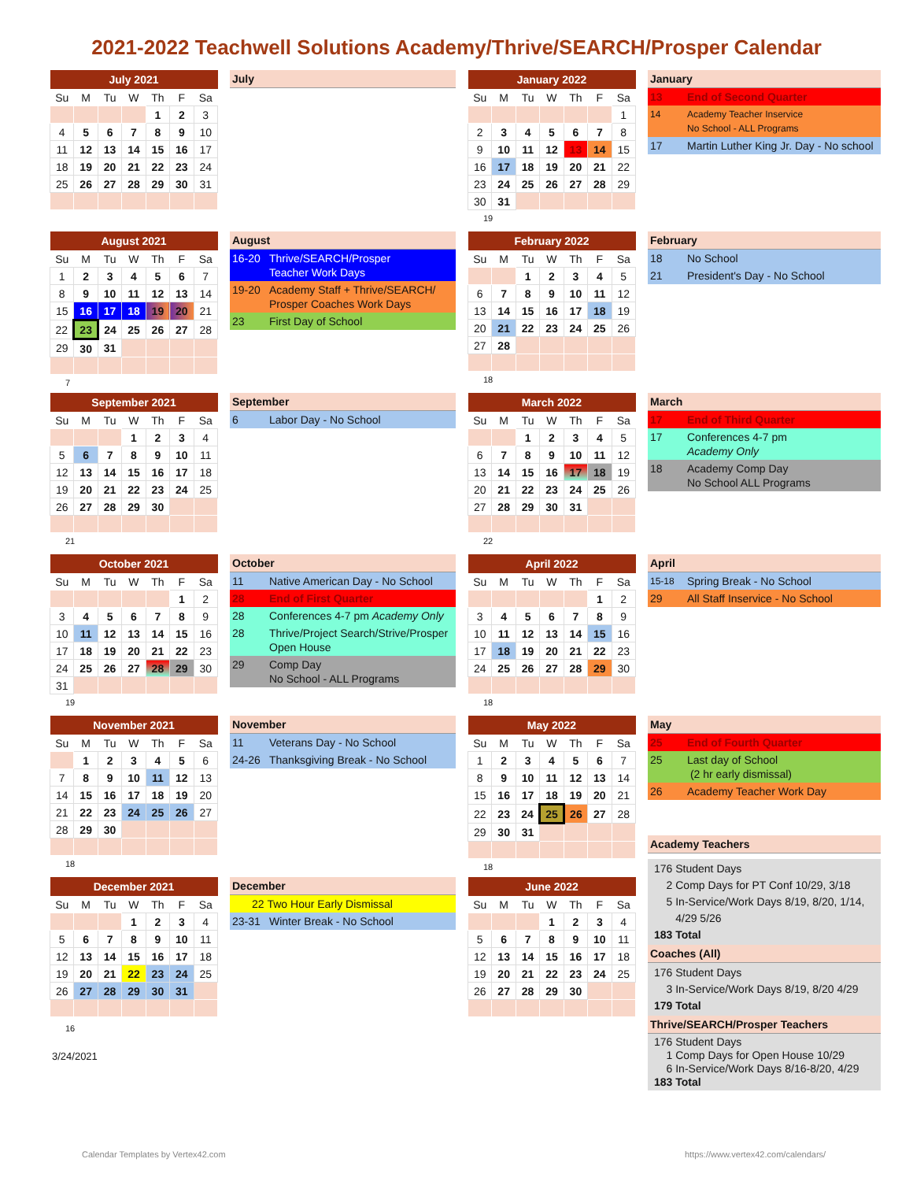2021-2022 Teachwell Solutions Academy/Thrive/SEARCH/Prosper Calendar
| July 2021 | | | | | | |
| --- | --- | --- | --- | --- | --- | --- |
| Su | M | Tu | W | Th | F | Sa |
| | | | | 1 | 2 | 3 |
| 4 | 5 | 6 | 7 | 8 | 9 | 10 |
| 11 | 12 | 13 | 14 | 15 | 16 | 17 |
| 18 | 19 | 20 | 21 | 22 | 23 | 24 |
| 25 | 26 | 27 | 28 | 29 | 30 | 31 |
July
| January 2022 | | | | | | |
| --- | --- | --- | --- | --- | --- | --- |
| Su | M | Tu | W | Th | F | Sa |
| | | | | | | 1 |
| 2 | 3 | 4 | 5 | 6 | 7 | 8 |
| 9 | 10 | 11 | 12 | 13 | 14 | 15 |
| 16 | 17 | 18 | 19 | 20 | 21 | 22 |
| 23 | 24 | 25 | 26 | 27 | 28 | 29 |
| 30 | 31 | | | | | |
19
January
13 End of Second Quarter
14 Academy Teacher Inservice
No School - ALL Programs
17 Martin Luther King Jr. Day - No school
| August 2021 | | | | | | |
| --- | --- | --- | --- | --- | --- | --- |
| Su | M | Tu | W | Th | F | Sa |
| 1 | 2 | 3 | 4 | 5 | 6 | 7 |
| 8 | 9 | 10 | 11 | 12 | 13 | 14 |
| 15 | 16 | 17 | 18 | 19 | 20 | 21 |
| 22 | 23 | 24 | 25 | 26 | 27 | 28 |
| 29 | 30 | 31 | | | | |
7
August
16-20 Thrive/SEARCH/Prosper
Teacher Work Days
19-20 Academy Staff + Thrive/SEARCH/
Prosper Coaches Work Days
23 First Day of School
| February 2022 | | | | | | |
| --- | --- | --- | --- | --- | --- | --- |
| Su | M | Tu | W | Th | F | Sa |
| | | 1 | 2 | 3 | 4 | 5 |
| 6 | 7 | 8 | 9 | 10 | 11 | 12 |
| 13 | 14 | 15 | 16 | 17 | 18 | 19 |
| 20 | 21 | 22 | 23 | 24 | 25 | 26 |
| 27 | 28 | | | | | |
18
February
18 No School
21 President's Day - No School
| September 2021 | | | | | | |
| --- | --- | --- | --- | --- | --- | --- |
| Su | M | Tu | W | Th | F | Sa |
| | | | 1 | 2 | 3 | 4 |
| 5 | 6 | 7 | 8 | 9 | 10 | 11 |
| 12 | 13 | 14 | 15 | 16 | 17 | 18 |
| 19 | 20 | 21 | 22 | 23 | 24 | 25 |
| 26 | 27 | 28 | 29 | 30 | | |
21
September
6 Labor Day - No School
| March 2022 | | | | | | |
| --- | --- | --- | --- | --- | --- | --- |
| Su | M | Tu | W | Th | F | Sa |
| | | 1 | 2 | 3 | 4 | 5 |
| 6 | 7 | 8 | 9 | 10 | 11 | 12 |
| 13 | 14 | 15 | 16 | 17 | 18 | 19 |
| 20 | 21 | 22 | 23 | 24 | 25 | 26 |
| 27 | 28 | 29 | 30 | 31 | | |
22
March
17 End of Third Quarter
17 Conferences 4-7 pm
Academy Only
18 Academy Comp Day
No School ALL Programs
| October 2021 | | | | | | |
| --- | --- | --- | --- | --- | --- | --- |
| Su | M | Tu | W | Th | F | Sa |
| | | | | | 1 | 2 |
| 3 | 4 | 5 | 6 | 7 | 8 | 9 |
| 10 | 11 | 12 | 13 | 14 | 15 | 16 |
| 17 | 18 | 19 | 20 | 21 | 22 | 23 |
| 24 | 25 | 26 | 27 | 28 | 29 | 30 |
| 31 | | | | | | |
19
October
11 Native American Day - No School
28 End of First Quarter
28 Conferences 4-7 pm Academy Only
28 Thrive/Project Search/Strive/Prosper
Open House
29 Comp Day
No School - ALL Programs
| April 2022 | | | | | | |
| --- | --- | --- | --- | --- | --- | --- |
| Su | M | Tu | W | Th | F | Sa |
| | | | | | 1 | 2 |
| 3 | 4 | 5 | 6 | 7 | 8 | 9 |
| 10 | 11 | 12 | 13 | 14 | 15 | 16 |
| 17 | 18 | 19 | 20 | 21 | 22 | 23 |
| 24 | 25 | 26 | 27 | 28 | 29 | 30 |
18
April
15-18 Spring Break - No School
29 All Staff Inservice - No School
| November 2021 | | | | | | |
| --- | --- | --- | --- | --- | --- | --- |
| Su | M | Tu | W | Th | F | Sa |
| | 1 | 2 | 3 | 4 | 5 | 6 |
| 7 | 8 | 9 | 10 | 11 | 12 | 13 |
| 14 | 15 | 16 | 17 | 18 | 19 | 20 |
| 21 | 22 | 23 | 24 | 25 | 26 | 27 |
| 28 | 29 | 30 | | | | |
18
November
11 Veterans Day - No School
24-26 Thanksgiving Break - No School
| May 2022 | | | | | | |
| --- | --- | --- | --- | --- | --- | --- |
| Su | M | Tu | W | Th | F | Sa |
| 1 | 2 | 3 | 4 | 5 | 6 | 7 |
| 8 | 9 | 10 | 11 | 12 | 13 | 14 |
| 15 | 16 | 17 | 18 | 19 | 20 | 21 |
| 22 | 23 | 24 | 25 | 26 | 27 | 28 |
| 29 | 30 | 31 | | | | |
18
May
25 End of Fourth Quarter
25 Last day of School
(2 hr early dismissal)
26 Academy Teacher Work Day
Academy Teachers
| December 2021 | | | | | | |
| --- | --- | --- | --- | --- | --- | --- |
| Su | M | Tu | W | Th | F | Sa |
| | | | 1 | 2 | 3 | 4 |
| 5 | 6 | 7 | 8 | 9 | 10 | 11 |
| 12 | 13 | 14 | 15 | 16 | 17 | 18 |
| 19 | 20 | 21 | 22 | 23 | 24 | 25 |
| 26 | 27 | 28 | 29 | 30 | 31 | |
16
3/24/2021
December
22 Two Hour Early Dismissal
23-31 Winter Break - No School
| June 2022 | | | | | | |
| --- | --- | --- | --- | --- | --- | --- |
| Su | M | Tu | W | Th | F | Sa |
| | | | 1 | 2 | 3 | 4 |
| 5 | 6 | 7 | 8 | 9 | 10 | 11 |
| 12 | 13 | 14 | 15 | 16 | 17 | 18 |
| 19 | 20 | 21 | 22 | 23 | 24 | 25 |
| 26 | 27 | 28 | 29 | 30 | | |
176 Student Days
2 Comp Days for PT Conf 10/29, 3/18
5 In-Service/Work Days 8/19, 8/20, 1/14,
4/29 5/26
183 Total
Coaches (All)
176 Student Days
3 In-Service/Work Days 8/19, 8/20 4/29
179 Total
Thrive/SEARCH/Prosper Teachers
176 Student Days
1 Comp Days for Open House 10/29
6 In-Service/Work Days 8/16-8/20, 4/29
183 Total
Calendar Templates by Vertex42.com
https://www.vertex42.com/calendars/